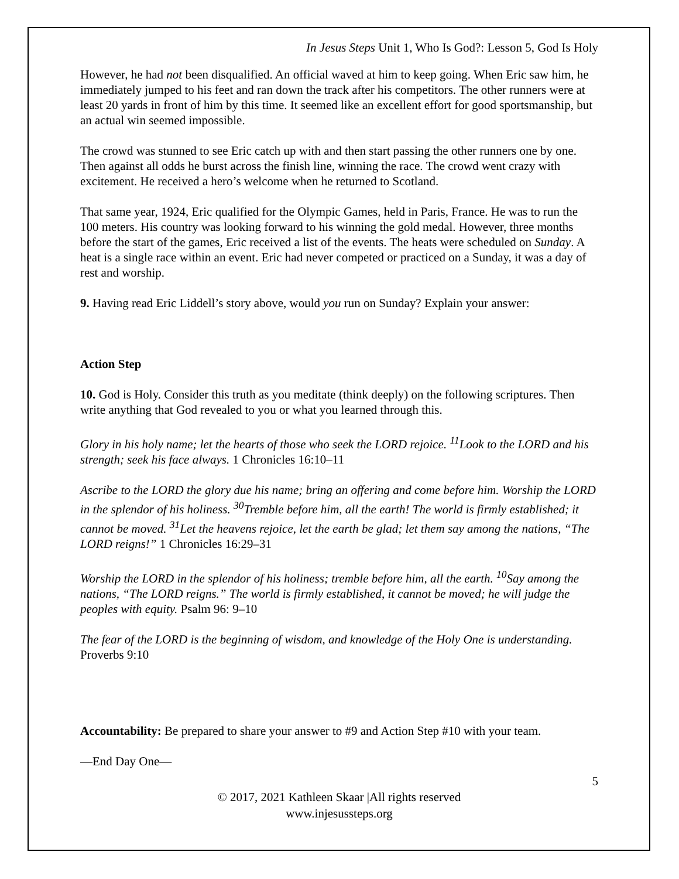In Jesus Steps Unit 1, Who Is God?: Lesson 5, God Is Holy
However, he had not been disqualified. An official waved at him to keep going. When Eric saw him, he immediately jumped to his feet and ran down the track after his competitors. The other runners were at least 20 yards in front of him by this time. It seemed like an excellent effort for good sportsmanship, but an actual win seemed impossible.
The crowd was stunned to see Eric catch up with and then start passing the other runners one by one. Then against all odds he burst across the finish line, winning the race. The crowd went crazy with excitement. He received a hero’s welcome when he returned to Scotland.
That same year, 1924, Eric qualified for the Olympic Games, held in Paris, France. He was to run the 100 meters. His country was looking forward to his winning the gold medal. However, three months before the start of the games, Eric received a list of the events. The heats were scheduled on Sunday. A heat is a single race within an event. Eric had never competed or practiced on a Sunday, it was a day of rest and worship.
9. Having read Eric Liddell’s story above, would you run on Sunday? Explain your answer:
Action Step
10. God is Holy. Consider this truth as you meditate (think deeply) on the following scriptures. Then write anything that God revealed to you or what you learned through this.
Glory in his holy name; let the hearts of those who seek the LORD rejoice. <sup>11</sup>Look to the LORD and his strength; seek his face always. 1 Chronicles 16:10–11
Ascribe to the LORD the glory due his name; bring an offering and come before him. Worship the LORD in the splendor of his holiness. <sup>30</sup>Tremble before him, all the earth! The world is firmly established; it cannot be moved. <sup>31</sup>Let the heavens rejoice, let the earth be glad; let them say among the nations, “The LORD reigns!” 1 Chronicles 16:29–31
Worship the LORD in the splendor of his holiness; tremble before him, all the earth. <sup>10</sup>Say among the nations, “The LORD reigns.” The world is firmly established, it cannot be moved; he will judge the peoples with equity. Psalm 96: 9–10
The fear of the LORD is the beginning of wisdom, and knowledge of the Holy One is understanding. Proverbs 9:10
Accountability: Be prepared to share your answer to #9 and Action Step #10 with your team.
—End Day One—
5
© 2017, 2021 Kathleen Skaar |All rights reserved
www.injesussteps.org